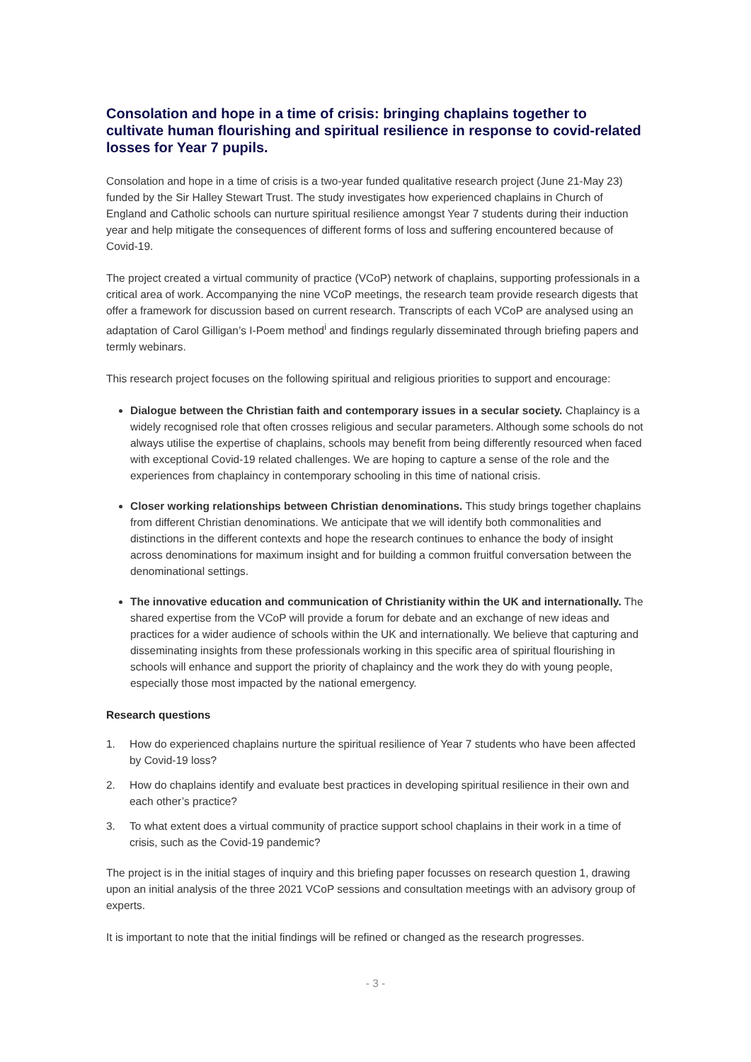Consolation and hope in a time of crisis: bringing chaplains together to cultivate human flourishing and spiritual resilience in response to covid-related losses for Year 7 pupils.
Consolation and hope in a time of crisis is a two-year funded qualitative research project (June 21-May 23) funded by the Sir Halley Stewart Trust. The study investigates how experienced chaplains in Church of England and Catholic schools can nurture spiritual resilience amongst Year 7 students during their induction year and help mitigate the consequences of different forms of loss and suffering encountered because of Covid-19.
The project created a virtual community of practice (VCoP) network of chaplains, supporting professionals in a critical area of work. Accompanying the nine VCoP meetings, the research team provide research digests that offer a framework for discussion based on current research. Transcripts of each VCoP are analysed using an adaptation of Carol Gilligan’s I-Poem method<sup>i</sup> and findings regularly disseminated through briefing papers and termly webinars.
This research project focuses on the following spiritual and religious priorities to support and encourage:
Dialogue between the Christian faith and contemporary issues in a secular society. Chaplaincy is a widely recognised role that often crosses religious and secular parameters. Although some schools do not always utilise the expertise of chaplains, schools may benefit from being differently resourced when faced with exceptional Covid-19 related challenges. We are hoping to capture a sense of the role and the experiences from chaplaincy in contemporary schooling in this time of national crisis.
Closer working relationships between Christian denominations. This study brings together chaplains from different Christian denominations. We anticipate that we will identify both commonalities and distinctions in the different contexts and hope the research continues to enhance the body of insight across denominations for maximum insight and for building a common fruitful conversation between the denominational settings.
The innovative education and communication of Christianity within the UK and internationally. The shared expertise from the VCoP will provide a forum for debate and an exchange of new ideas and practices for a wider audience of schools within the UK and internationally. We believe that capturing and disseminating insights from these professionals working in this specific area of spiritual flourishing in schools will enhance and support the priority of chaplaincy and the work they do with young people, especially those most impacted by the national emergency.
Research questions
1. How do experienced chaplains nurture the spiritual resilience of Year 7 students who have been affected by Covid-19 loss?
2. How do chaplains identify and evaluate best practices in developing spiritual resilience in their own and each other’s practice?
3. To what extent does a virtual community of practice support school chaplains in their work in a time of crisis, such as the Covid-19 pandemic?
The project is in the initial stages of inquiry and this briefing paper focusses on research question 1, drawing upon an initial analysis of the three 2021 VCoP sessions and consultation meetings with an advisory group of experts.
It is important to note that the initial findings will be refined or changed as the research progresses.
- 3 -